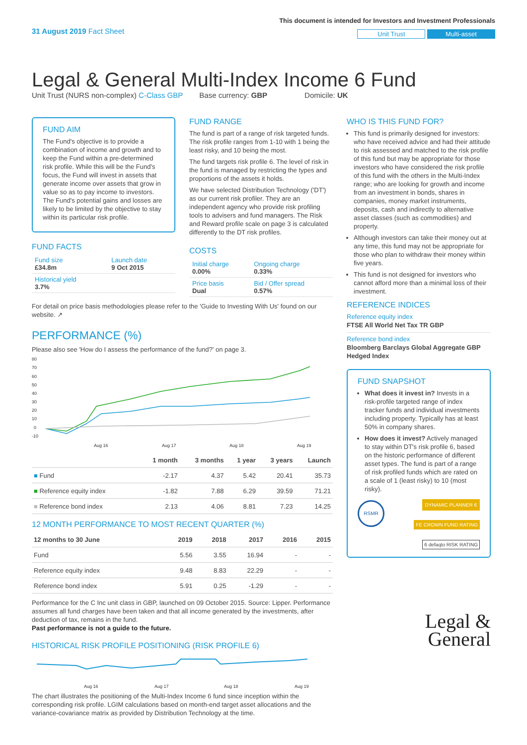31 August 2019 Fact Sheet
This document is intended for Investors and Investment Professionals
Unit Trust Multi-asset
Legal & General Multi-Index Income 6 Fund
Unit Trust (NURS non-complex) C-Class GBP Base currency: GBP Domicile: UK
FUND AIM
The Fund's objective is to provide a combination of income and growth and to keep the Fund within a pre-determined risk profile. While this will be the Fund's focus, the Fund will invest in assets that generate income over assets that grow in value so as to pay income to investors. The Fund's potential gains and losses are likely to be limited by the objective to stay within its particular risk profile.
FUND FACTS
| Fund size £34.8m | Launch date 9 Oct 2015 |
| Historical yield 3.7% | |
FUND RANGE
The fund is part of a range of risk targeted funds. The risk profile ranges from 1-10 with 1 being the least risky, and 10 being the most.
The fund targets risk profile 6. The level of risk in the fund is managed by restricting the types and proportions of the assets it holds.
We have selected Distribution Technology ('DT') as our current risk profiler. They are an independent agency who provide risk profiling tools to advisers and fund managers. The Risk and Reward profile scale on page 3 is calculated differently to the DT risk profiles.
COSTS
| Initial charge 0.00% | Ongoing charge 0.33% |
| Price basis Dual | Bid / Offer spread 0.57% |
For detail on price basis methodologies please refer to the 'Guide to Investing With Us' found on our website. ↗
PERFORMANCE (%)
Please also see 'How do I assess the performance of the fund?' on page 3.
80
70
60
50
40
30
20
10
0
-10
Aug 16
Aug 17
Aug 18
Aug 19
| | 1 month | 3 months | 1 year | 3 years | Launch |
| --- | --- | --- | --- | --- | --- |
| ■ Fund | -2.17 | 4.37 | 5.42 | 20.41 | 35.73 |
| ■ Reference equity index | -1.82 | 7.88 | 6.29 | 39.59 | 71.21 |
| ■ Reference bond index | 2.13 | 4.06 | 8.81 | 7.23 | 14.25 |
12 MONTH PERFORMANCE TO MOST RECENT QUARTER (%)
| 12 months to 30 June | 2019 | 2018 | 2017 | 2016 | 2015 |
| --- | --- | --- | --- | --- | --- |
| Fund | 5.56 | 3.55 | 16.94 | - | - |
| Reference equity index | 9.48 | 8.83 | 22.29 | - | - |
| Reference bond index | 5.91 | 0.25 | -1.29 | - | - |
Performance for the C Inc unit class in GBP, launched on 09 October 2015. Source: Lipper. Performance assumes all fund charges have been taken and that all income generated by the investments, after deduction of tax, remains in the fund.
Past performance is not a guide to the future.
HISTORICAL RISK PROFILE POSITIONING (RISK PROFILE 6)
Aug 16
Aug 17
Aug 18
Aug 19
The chart illustrates the positioning of the Multi-Index Income 6 fund since inception within the corresponding risk profile. LGIM calculations based on month-end target asset allocations and the variance-covariance matrix as provided by Distribution Technology at the time.
WHO IS THIS FUND FOR?
This fund is primarily designed for investors: who have received advice and had their attitude to risk assessed and matched to the risk profile of this fund but may be appropriate for those investors who have considered the risk profile of this fund with the others in the Multi-Index range; who are looking for growth and income from an investment in bonds, shares in companies, money market instruments, deposits, cash and indirectly to alternative asset classes (such as commodities) and property.
Although investors can take their money out at any time, this fund may not be appropriate for those who plan to withdraw their money within five years.
This fund is not designed for investors who cannot afford more than a minimal loss of their investment.
REFERENCE INDICES
Reference equity index
FTSE All World Net Tax TR GBP
Reference bond index
Bloomberg Barclays Global Aggregate GBP Hedged Index
FUND SNAPSHOT
What does it invest in? Invests in a risk-profile targeted range of index tracker funds and individual investments including property. Typically has at least 50% in company shares.
How does it invest? Actively managed to stay within DT's risk profile 6, based on the historic performance of different asset types. The fund is part of a range of risk profiled funds which are rated on a scale of 1 (least risky) to 10 (most risky).
RSMR DYNAMIC PLANNER 6
FE CROWN FUND RATING
6 defaqto RISK RATING
Legal &
General